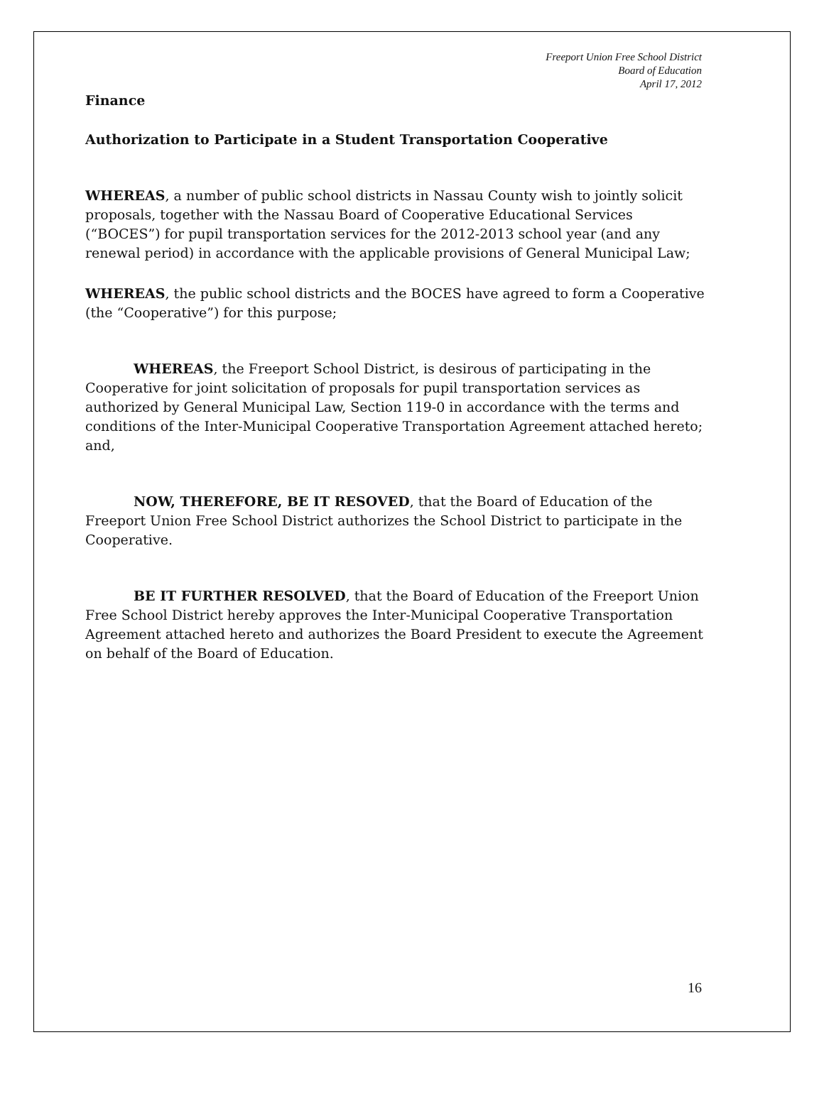Freeport Union Free School District
Board of Education
April 17, 2012
Finance
Authorization to Participate in a Student Transportation Cooperative
WHEREAS, a number of public school districts in Nassau County wish to jointly solicit proposals, together with the Nassau Board of Cooperative Educational Services (“BOCES”) for pupil transportation services for the 2012-2013 school year (and any renewal period) in accordance with the applicable provisions of General Municipal Law;
WHEREAS, the public school districts and the BOCES have agreed to form a Cooperative (the “Cooperative”) for this purpose;
WHEREAS, the Freeport School District, is desirous of participating in the Cooperative for joint solicitation of proposals for pupil transportation services as authorized by General Municipal Law, Section 119-0 in accordance with the terms and conditions of the Inter-Municipal Cooperative Transportation Agreement attached hereto; and,
NOW, THEREFORE, BE IT RESOVED, that the Board of Education of the Freeport Union Free School District authorizes the School District to participate in the Cooperative.
BE IT FURTHER RESOLVED, that the Board of Education of the Freeport Union Free School District hereby approves the Inter-Municipal Cooperative Transportation Agreement attached hereto and authorizes the Board President to execute the Agreement on behalf of the Board of Education.
16